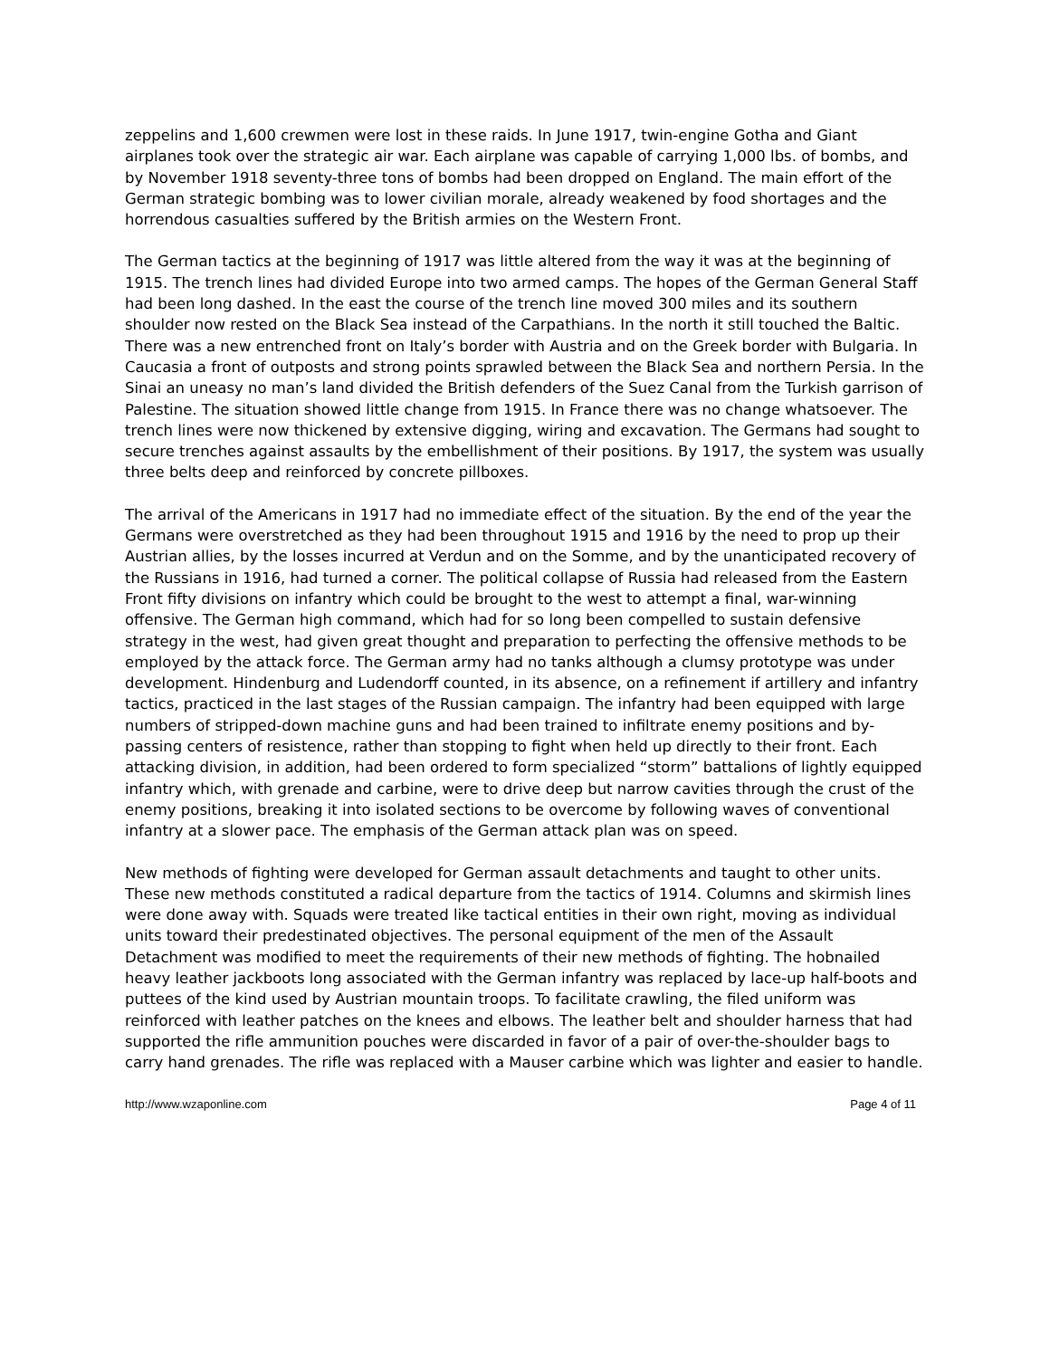zeppelins and 1,600 crewmen were lost in these raids. In June 1917, twin-engine Gotha and Giant airplanes took over the strategic air war. Each airplane was capable of carrying 1,000 lbs. of bombs, and by November 1918 seventy-three tons of bombs had been dropped on England. The main effort of the German strategic bombing was to lower civilian morale, already weakened by food shortages and the horrendous casualties suffered by the British armies on the Western Front.
The German tactics at the beginning of 1917 was little altered from the way it was at the beginning of 1915. The trench lines had divided Europe into two armed camps. The hopes of the German General Staff had been long dashed. In the east the course of the trench line moved 300 miles and its southern shoulder now rested on the Black Sea instead of the Carpathians. In the north it still touched the Baltic. There was a new entrenched front on Italy’s border with Austria and on the Greek border with Bulgaria. In Caucasia a front of outposts and strong points sprawled between the Black Sea and northern Persia. In the Sinai an uneasy no man’s land divided the British defenders of the Suez Canal from the Turkish garrison of Palestine. The situation showed little change from 1915. In France there was no change whatsoever. The trench lines were now thickened by extensive digging, wiring and excavation. The Germans had sought to secure trenches against assaults by the embellishment of their positions. By 1917, the system was usually three belts deep and reinforced by concrete pillboxes.
The arrival of the Americans in 1917 had no immediate effect of the situation. By the end of the year the Germans were overstretched as they had been throughout 1915 and 1916 by the need to prop up their Austrian allies, by the losses incurred at Verdun and on the Somme, and by the unanticipated recovery of the Russians in 1916, had turned a corner. The political collapse of Russia had released from the Eastern Front fifty divisions on infantry which could be brought to the west to attempt a final, war-winning offensive. The German high command, which had for so long been compelled to sustain defensive strategy in the west, had given great thought and preparation to perfecting the offensive methods to be employed by the attack force. The German army had no tanks although a clumsy prototype was under development. Hindenburg and Ludendorff counted, in its absence, on a refinement if artillery and infantry tactics, practiced in the last stages of the Russian campaign. The infantry had been equipped with large numbers of stripped-down machine guns and had been trained to infiltrate enemy positions and by-passing centers of resistence, rather than stopping to fight when held up directly to their front. Each attacking division, in addition, had been ordered to form specialized “storm” battalions of lightly equipped infantry which, with grenade and carbine, were to drive deep but narrow cavities through the crust of the enemy positions, breaking it into isolated sections to be overcome by following waves of conventional infantry at a slower pace. The emphasis of the German attack plan was on speed.
New methods of fighting were developed for German assault detachments and taught to other units. These new methods constituted a radical departure from the tactics of 1914. Columns and skirmish lines were done away with. Squads were treated like tactical entities in their own right, moving as individual units toward their predestinated objectives. The personal equipment of the men of the Assault Detachment was modified to meet the requirements of their new methods of fighting. The hobnailed heavy leather jackboots long associated with the German infantry was replaced by lace-up half-boots and puttees of the kind used by Austrian mountain troops. To facilitate crawling, the filed uniform was reinforced with leather patches on the knees and elbows. The leather belt and shoulder harness that had supported the rifle ammunition pouches were discarded in favor of a pair of over-the-shoulder bags to carry hand grenades. The rifle was replaced with a Mauser carbine which was lighter and easier to handle.
http://www.wzaponline.com Page 4 of 11